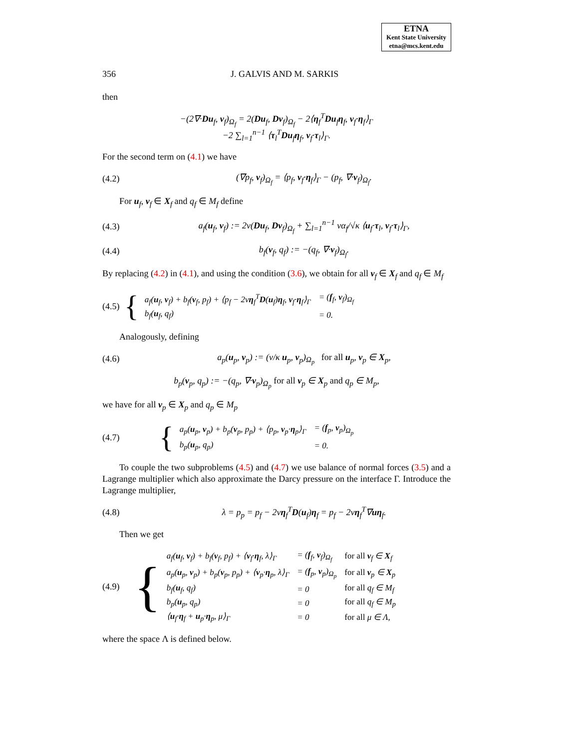ETNA
Kent State University
etna@mcs.kent.edu
356 J. GALVIS AND M. SARKIS
then
−(2∇·Du<sub>f</sub>, v<sub>f</sub>)<sub>Ω<sub>f</sub></sub> = 2(Du<sub>f</sub>, Dv<sub>f</sub>)<sub>Ω<sub>f</sub></sub> − 2⟨η<sub>f</sub><sup>T</sup>Du<sub>f</sub>η<sub>f</sub>, v<sub>f</sub>·η<sub>f</sub>⟩<sub>Γ</sub>
−2 ∑<sub>l=1</sub><sup>n−1</sup> ⟨τ<sub>l</sub><sup>T</sup>Du<sub>f</sub>η<sub>f</sub>, v<sub>f</sub>·τ<sub>l</sub>⟩<sub>Γ</sub>.
For the second term on (4.1) we have
(4.2) (∇p<sub>f</sub>, v<sub>f</sub>)<sub>Ω<sub>f</sub></sub> = ⟨p<sub>f</sub>, v<sub>f</sub>·η<sub>f</sub>⟩<sub>Γ</sub> − (p<sub>f</sub>, ∇·v<sub>f</sub>)<sub>Ω<sub>f</sub></sub>.
For u<sub>f</sub>, v<sub>f</sub> ∈ X<sub>f</sub> and q<sub>f</sub> ∈ M<sub>f</sub> define
(4.3) a<sub>f</sub>(u<sub>f</sub>, v<sub>f</sub>) := 2ν(Du<sub>f</sub>, Dv<sub>f</sub>)<sub>Ω<sub>f</sub></sub> + ∑<sub>l=1</sub><sup>n−1</sup> να<sub>f</sub>/√κ ⟨u<sub>f</sub>·τ<sub>l</sub>, v<sub>f</sub>·τ<sub>l</sub>⟩<sub>Γ</sub>,
(4.4) b<sub>f</sub>(v<sub>f</sub>, q<sub>f</sub>) := −(q<sub>f</sub>, ∇·v<sub>f</sub>)<sub>Ω<sub>f</sub></sub>.
By replacing (4.2) in (4.1), and using the condition (3.6), we obtain for all v<sub>f</sub> ∈ X<sub>f</sub> and q<sub>f</sub> ∈ M<sub>f</sub>
(4.5)
| { | a<sub>f</sub>( u<sub>f</sub>, v<sub>f</sub>) + b<sub>f</sub>( v<sub>f</sub>, p<sub>f</sub>) + ⟨p<sub>f</sub> − 2ν η<sub>f</sub><sup>T</sup> D ( u<sub>f</sub>) η<sub>f</sub>, v<sub>f</sub>· η<sub>f</sub>⟩<sub>Γ</sub> | = ( f<sub>f</sub>, v<sub>f</sub>)<sub>Ω<sub>f</sub></sub> |
| | b<sub>f</sub>( u<sub>f</sub>, q<sub>f</sub>) | = 0. |
Analogously, defining
(4.6) a<sub>p</sub>(u<sub>p</sub>, v<sub>p</sub>) := (ν/κ u<sub>p</sub>, v<sub>p</sub>)<sub>Ω<sub>p</sub></sub> for all u<sub>p</sub>, v<sub>p</sub> ∈ X<sub>p</sub>,
b<sub>p</sub>(v<sub>p</sub>, q<sub>p</sub>) := −(q<sub>p</sub>, ∇·v<sub>p</sub>)<sub>Ω<sub>p</sub></sub> for all v<sub>p</sub> ∈ X<sub>p</sub> and q<sub>p</sub> ∈ M<sub>p</sub>,
we have for all v<sub>p</sub> ∈ X<sub>p</sub> and q<sub>p</sub> ∈ M<sub>p</sub>
(4.7)
| { | a<sub>p</sub>( u<sub>p</sub>, v<sub>p</sub>) + b<sub>p</sub>( v<sub>p</sub>, p<sub>p</sub>) + ⟨p<sub>p</sub>, v<sub>p</sub>· η<sub>p</sub>⟩<sub>Γ</sub> | = ( f<sub>p</sub>, v<sub>p</sub>)<sub>Ω<sub>p</sub></sub> |
| | b<sub>p</sub>( u<sub>p</sub>, q<sub>p</sub>) | = 0. |
To couple the two subproblems (4.5) and (4.7) we use balance of normal forces (3.5) and a Lagrange multiplier which also approximate the Darcy pressure on the interface Γ. Introduce the Lagrange multiplier,
(4.8) λ = p<sub>p</sub> = p<sub>f</sub> − 2νη<sub>f</sub><sup>T</sup>D(u<sub>f</sub>)η<sub>f</sub> = p<sub>f</sub> − 2νη<sub>f</sub><sup>T</sup>∇uη<sub>f</sub>.
Then we get
(4.9)
| { | a<sub>f</sub>( u<sub>f</sub>, v<sub>f</sub>) + b<sub>f</sub>( v<sub>f</sub>, p<sub>f</sub>) + ⟨ v<sub>f</sub>· η<sub>f</sub>, λ⟩<sub>Γ</sub> | = ( f<sub>f</sub>, v<sub>f</sub>)<sub>Ω<sub>f</sub></sub> | for all v<sub>f</sub> ∈ X<sub>f</sub> |
| | a<sub>p</sub>( u<sub>p</sub>, v<sub>p</sub>) + b<sub>p</sub>( v<sub>p</sub>, p<sub>p</sub>) + ⟨ v<sub>p</sub>· η<sub>p</sub>, λ⟩<sub>Γ</sub> | = ( f<sub>p</sub>, v<sub>p</sub>)<sub>Ω<sub>p</sub></sub> | for all v<sub>p</sub> ∈ X<sub>p</sub> |
| | b<sub>f</sub>( u<sub>f</sub>, q<sub>f</sub>) | = 0 | for all q<sub>f</sub> ∈ M<sub>f</sub> |
| | b<sub>p</sub>( u<sub>p</sub>, q<sub>p</sub>) | = 0 | for all q<sub>f</sub> ∈ M<sub>p</sub> |
| | ⟨ u<sub>f</sub>· η<sub>f</sub> + u<sub>p</sub>· η<sub>p</sub>, μ⟩<sub>Γ</sub> | = 0 | for all μ ∈ Λ, |
where the space Λ is defined below.